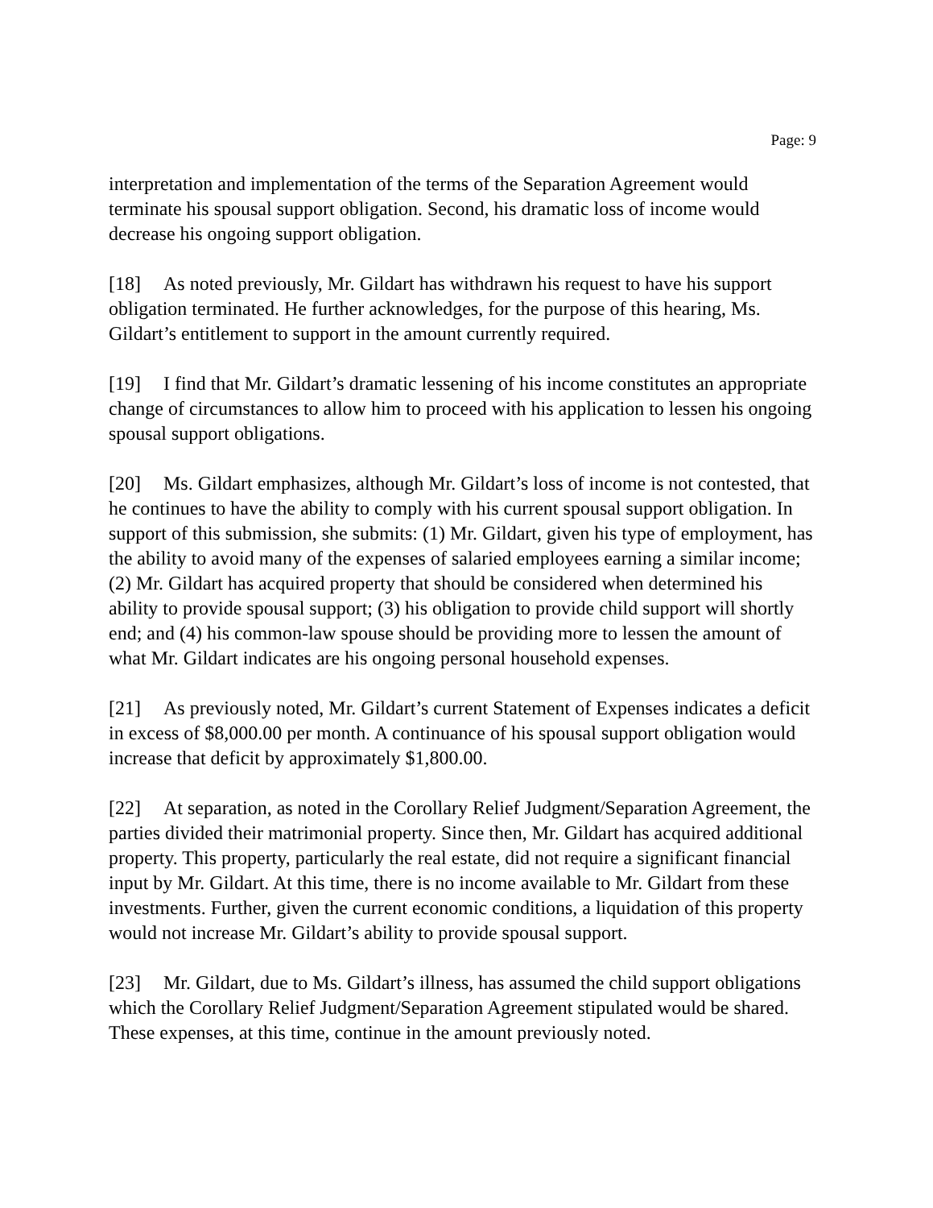Page: 9
interpretation and implementation of the terms of the Separation Agreement would terminate his spousal support obligation. Second, his dramatic loss of income would decrease his ongoing support obligation.
[18] As noted previously, Mr. Gildart has withdrawn his request to have his support obligation terminated. He further acknowledges, for the purpose of this hearing, Ms. Gildart’s entitlement to support in the amount currently required.
[19] I find that Mr. Gildart’s dramatic lessening of his income constitutes an appropriate change of circumstances to allow him to proceed with his application to lessen his ongoing spousal support obligations.
[20] Ms. Gildart emphasizes, although Mr. Gildart’s loss of income is not contested, that he continues to have the ability to comply with his current spousal support obligation. In support of this submission, she submits: (1) Mr. Gildart, given his type of employment, has the ability to avoid many of the expenses of salaried employees earning a similar income; (2) Mr. Gildart has acquired property that should be considered when determined his ability to provide spousal support; (3) his obligation to provide child support will shortly end; and (4) his common-law spouse should be providing more to lessen the amount of what Mr. Gildart indicates are his ongoing personal household expenses.
[21] As previously noted, Mr. Gildart’s current Statement of Expenses indicates a deficit in excess of $8,000.00 per month. A continuance of his spousal support obligation would increase that deficit by approximately $1,800.00.
[22] At separation, as noted in the Corollary Relief Judgment/Separation Agreement, the parties divided their matrimonial property. Since then, Mr. Gildart has acquired additional property. This property, particularly the real estate, did not require a significant financial input by Mr. Gildart. At this time, there is no income available to Mr. Gildart from these investments. Further, given the current economic conditions, a liquidation of this property would not increase Mr. Gildart’s ability to provide spousal support.
[23] Mr. Gildart, due to Ms. Gildart’s illness, has assumed the child support obligations which the Corollary Relief Judgment/Separation Agreement stipulated would be shared. These expenses, at this time, continue in the amount previously noted.